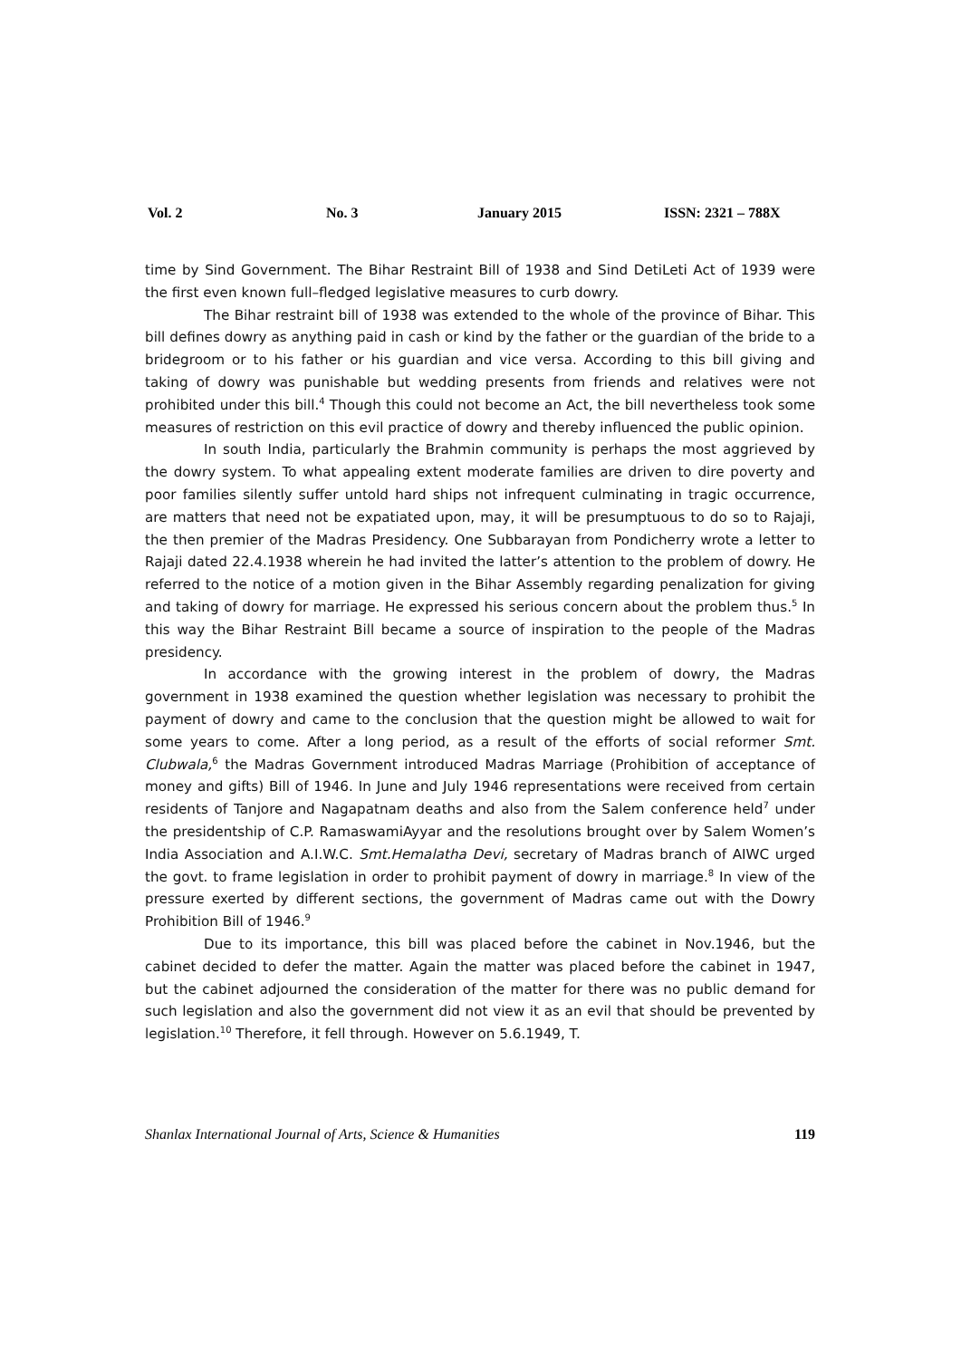Vol. 2 No. 3 January 2015 ISSN: 2321 – 788X
time by Sind Government. The Bihar Restraint Bill of 1938 and Sind DetiLeti Act of 1939 were the first even known full–fledged legislative measures to curb dowry.
The Bihar restraint bill of 1938 was extended to the whole of the province of Bihar. This bill defines dowry as anything paid in cash or kind by the father or the guardian of the bride to a bridegroom or to his father or his guardian and vice versa. According to this bill giving and taking of dowry was punishable but wedding presents from friends and relatives were not prohibited under this bill.<sup>4</sup> Though this could not become an Act, the bill nevertheless took some measures of restriction on this evil practice of dowry and thereby influenced the public opinion.
In south India, particularly the Brahmin community is perhaps the most aggrieved by the dowry system. To what appealing extent moderate families are driven to dire poverty and poor families silently suffer untold hard ships not infrequent culminating in tragic occurrence, are matters that need not be expatiated upon, may, it will be presumptuous to do so to Rajaji, the then premier of the Madras Presidency. One Subbarayan from Pondicherry wrote a letter to Rajaji dated 22.4.1938 wherein he had invited the latter’s attention to the problem of dowry. He referred to the notice of a motion given in the Bihar Assembly regarding penalization for giving and taking of dowry for marriage. He expressed his serious concern about the problem thus.<sup>5</sup> In this way the Bihar Restraint Bill became a source of inspiration to the people of the Madras presidency.
In accordance with the growing interest in the problem of dowry, the Madras government in 1938 examined the question whether legislation was necessary to prohibit the payment of dowry and came to the conclusion that the question might be allowed to wait for some years to come. After a long period, as a result of the efforts of social reformer Smt. Clubwala,<sup>6</sup> the Madras Government introduced Madras Marriage (Prohibition of acceptance of money and gifts) Bill of 1946. In June and July 1946 representations were received from certain residents of Tanjore and Nagapatnam deaths and also from the Salem conference held<sup>7</sup> under the presidentship of C.P. RamaswamiAyyar and the resolutions brought over by Salem Women’s India Association and A.I.W.C. Smt.Hemalatha Devi, secretary of Madras branch of AIWC urged the govt. to frame legislation in order to prohibit payment of dowry in marriage.<sup>8</sup> In view of the pressure exerted by different sections, the government of Madras came out with the Dowry Prohibition Bill of 1946.<sup>9</sup>
Due to its importance, this bill was placed before the cabinet in Nov.1946, but the cabinet decided to defer the matter. Again the matter was placed before the cabinet in 1947, but the cabinet adjourned the consideration of the matter for there was no public demand for such legislation and also the government did not view it as an evil that should be prevented by legislation.<sup>10</sup> Therefore, it fell through. However on 5.6.1949, T.
Shanlax International Journal of Arts, Science & Humanities 119